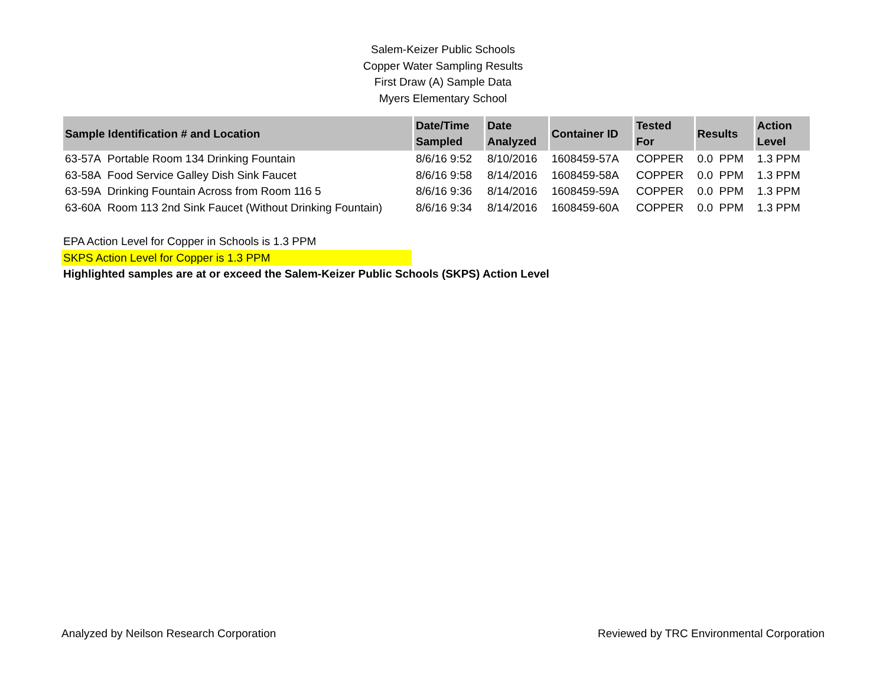Salem-Keizer Public Schools
Copper Water Sampling Results
First Draw (A) Sample Data
Myers Elementary School
| Sample Identification # and Location | Date/Time Sampled | Date Analyzed | Container ID | Tested For | Results | Action Level |
| --- | --- | --- | --- | --- | --- | --- |
| 63-57A Portable Room 134 Drinking Fountain | 8/6/16 9:52 | 8/10/2016 | 1608459-57A | COPPER | 0.0 PPM | 1.3 PPM |
| 63-58A Food Service Galley Dish Sink Faucet | 8/6/16 9:58 | 8/14/2016 | 1608459-58A | COPPER | 0.0 PPM | 1.3 PPM |
| 63-59A Drinking Fountain Across from Room 116 5 | 8/6/16 9:36 | 8/14/2016 | 1608459-59A | COPPER | 0.0 PPM | 1.3 PPM |
| 63-60A Room 113 2nd Sink Faucet (Without Drinking Fountain) | 8/6/16 9:34 | 8/14/2016 | 1608459-60A | COPPER | 0.0 PPM | 1.3 PPM |
EPA Action Level for Copper in Schools is 1.3 PPM
SKPS Action Level for Copper is 1.3 PPM
Highlighted samples are at or exceed the Salem-Keizer Public Schools (SKPS) Action Level
Analyzed by Neilson Research Corporation Reviewed by TRC Environmental Corporation